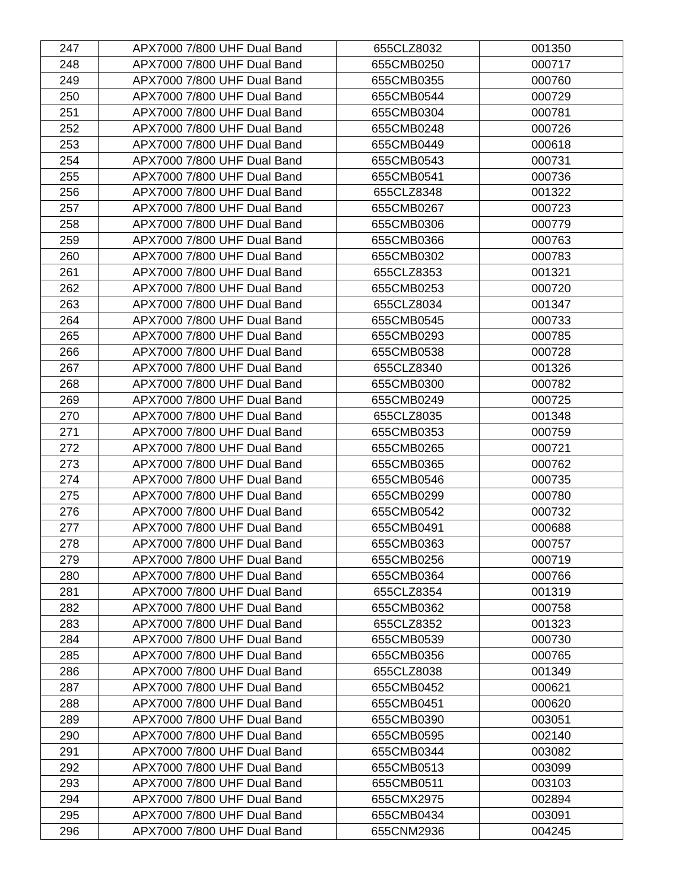| 247 | APX7000 7/800 UHF Dual Band | 655CLZ8032 | 001350 |
| 248 | APX7000 7/800 UHF Dual Band | 655CMB0250 | 000717 |
| 249 | APX7000 7/800 UHF Dual Band | 655CMB0355 | 000760 |
| 250 | APX7000 7/800 UHF Dual Band | 655CMB0544 | 000729 |
| 251 | APX7000 7/800 UHF Dual Band | 655CMB0304 | 000781 |
| 252 | APX7000 7/800 UHF Dual Band | 655CMB0248 | 000726 |
| 253 | APX7000 7/800 UHF Dual Band | 655CMB0449 | 000618 |
| 254 | APX7000 7/800 UHF Dual Band | 655CMB0543 | 000731 |
| 255 | APX7000 7/800 UHF Dual Band | 655CMB0541 | 000736 |
| 256 | APX7000 7/800 UHF Dual Band | 655CLZ8348 | 001322 |
| 257 | APX7000 7/800 UHF Dual Band | 655CMB0267 | 000723 |
| 258 | APX7000 7/800 UHF Dual Band | 655CMB0306 | 000779 |
| 259 | APX7000 7/800 UHF Dual Band | 655CMB0366 | 000763 |
| 260 | APX7000 7/800 UHF Dual Band | 655CMB0302 | 000783 |
| 261 | APX7000 7/800 UHF Dual Band | 655CLZ8353 | 001321 |
| 262 | APX7000 7/800 UHF Dual Band | 655CMB0253 | 000720 |
| 263 | APX7000 7/800 UHF Dual Band | 655CLZ8034 | 001347 |
| 264 | APX7000 7/800 UHF Dual Band | 655CMB0545 | 000733 |
| 265 | APX7000 7/800 UHF Dual Band | 655CMB0293 | 000785 |
| 266 | APX7000 7/800 UHF Dual Band | 655CMB0538 | 000728 |
| 267 | APX7000 7/800 UHF Dual Band | 655CLZ8340 | 001326 |
| 268 | APX7000 7/800 UHF Dual Band | 655CMB0300 | 000782 |
| 269 | APX7000 7/800 UHF Dual Band | 655CMB0249 | 000725 |
| 270 | APX7000 7/800 UHF Dual Band | 655CLZ8035 | 001348 |
| 271 | APX7000 7/800 UHF Dual Band | 655CMB0353 | 000759 |
| 272 | APX7000 7/800 UHF Dual Band | 655CMB0265 | 000721 |
| 273 | APX7000 7/800 UHF Dual Band | 655CMB0365 | 000762 |
| 274 | APX7000 7/800 UHF Dual Band | 655CMB0546 | 000735 |
| 275 | APX7000 7/800 UHF Dual Band | 655CMB0299 | 000780 |
| 276 | APX7000 7/800 UHF Dual Band | 655CMB0542 | 000732 |
| 277 | APX7000 7/800 UHF Dual Band | 655CMB0491 | 000688 |
| 278 | APX7000 7/800 UHF Dual Band | 655CMB0363 | 000757 |
| 279 | APX7000 7/800 UHF Dual Band | 655CMB0256 | 000719 |
| 280 | APX7000 7/800 UHF Dual Band | 655CMB0364 | 000766 |
| 281 | APX7000 7/800 UHF Dual Band | 655CLZ8354 | 001319 |
| 282 | APX7000 7/800 UHF Dual Band | 655CMB0362 | 000758 |
| 283 | APX7000 7/800 UHF Dual Band | 655CLZ8352 | 001323 |
| 284 | APX7000 7/800 UHF Dual Band | 655CMB0539 | 000730 |
| 285 | APX7000 7/800 UHF Dual Band | 655CMB0356 | 000765 |
| 286 | APX7000 7/800 UHF Dual Band | 655CLZ8038 | 001349 |
| 287 | APX7000 7/800 UHF Dual Band | 655CMB0452 | 000621 |
| 288 | APX7000 7/800 UHF Dual Band | 655CMB0451 | 000620 |
| 289 | APX7000 7/800 UHF Dual Band | 655CMB0390 | 003051 |
| 290 | APX7000 7/800 UHF Dual Band | 655CMB0595 | 002140 |
| 291 | APX7000 7/800 UHF Dual Band | 655CMB0344 | 003082 |
| 292 | APX7000 7/800 UHF Dual Band | 655CMB0513 | 003099 |
| 293 | APX7000 7/800 UHF Dual Band | 655CMB0511 | 003103 |
| 294 | APX7000 7/800 UHF Dual Band | 655CMX2975 | 002894 |
| 295 | APX7000 7/800 UHF Dual Band | 655CMB0434 | 003091 |
| 296 | APX7000 7/800 UHF Dual Band | 655CNM2936 | 004245 |